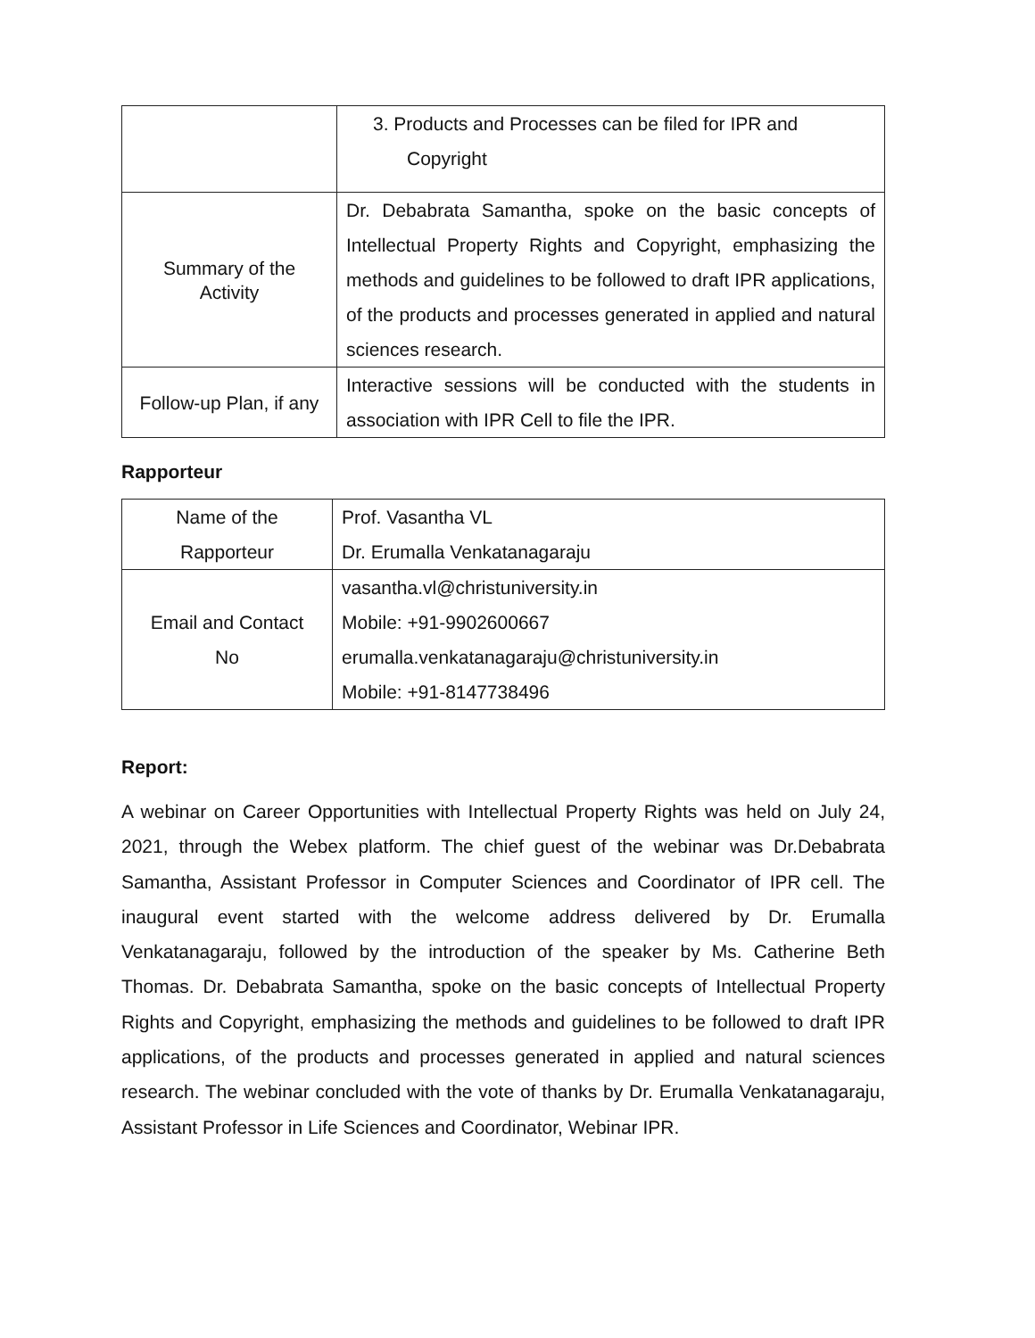| | 3. Products and Processes can be filed for IPR and Copyright |
| Summary of the Activity | Dr. Debabrata Samantha, spoke on the basic concepts of Intellectual Property Rights and Copyright, emphasizing the methods and guidelines to be followed to draft IPR applications, of the products and processes generated in applied and natural sciences research. |
| Follow-up Plan, if any | Interactive sessions will be conducted with the students in association with IPR Cell to file the IPR. |
Rapporteur
| Name of the Rapporteur | Prof. Vasantha VL Dr. Erumalla Venkatanagaraju |
| Email and Contact No | vasantha.vl@christuniversity.in Mobile: +91-9902600667 erumalla.venkatanagaraju@christuniversity.in Mobile: +91-8147738496 |
Report:
A webinar on Career Opportunities with Intellectual Property Rights was held on July 24, 2021, through the Webex platform. The chief guest of the webinar was Dr.Debabrata Samantha, Assistant Professor in Computer Sciences and Coordinator of IPR cell. The inaugural event started with the welcome address delivered by Dr. Erumalla Venkatanagaraju, followed by the introduction of the speaker by Ms. Catherine Beth Thomas. Dr. Debabrata Samantha, spoke on the basic concepts of Intellectual Property Rights and Copyright, emphasizing the methods and guidelines to be followed to draft IPR applications, of the products and processes generated in applied and natural sciences research. The webinar concluded with the vote of thanks by Dr. Erumalla Venkatanagaraju, Assistant Professor in Life Sciences and Coordinator, Webinar IPR.